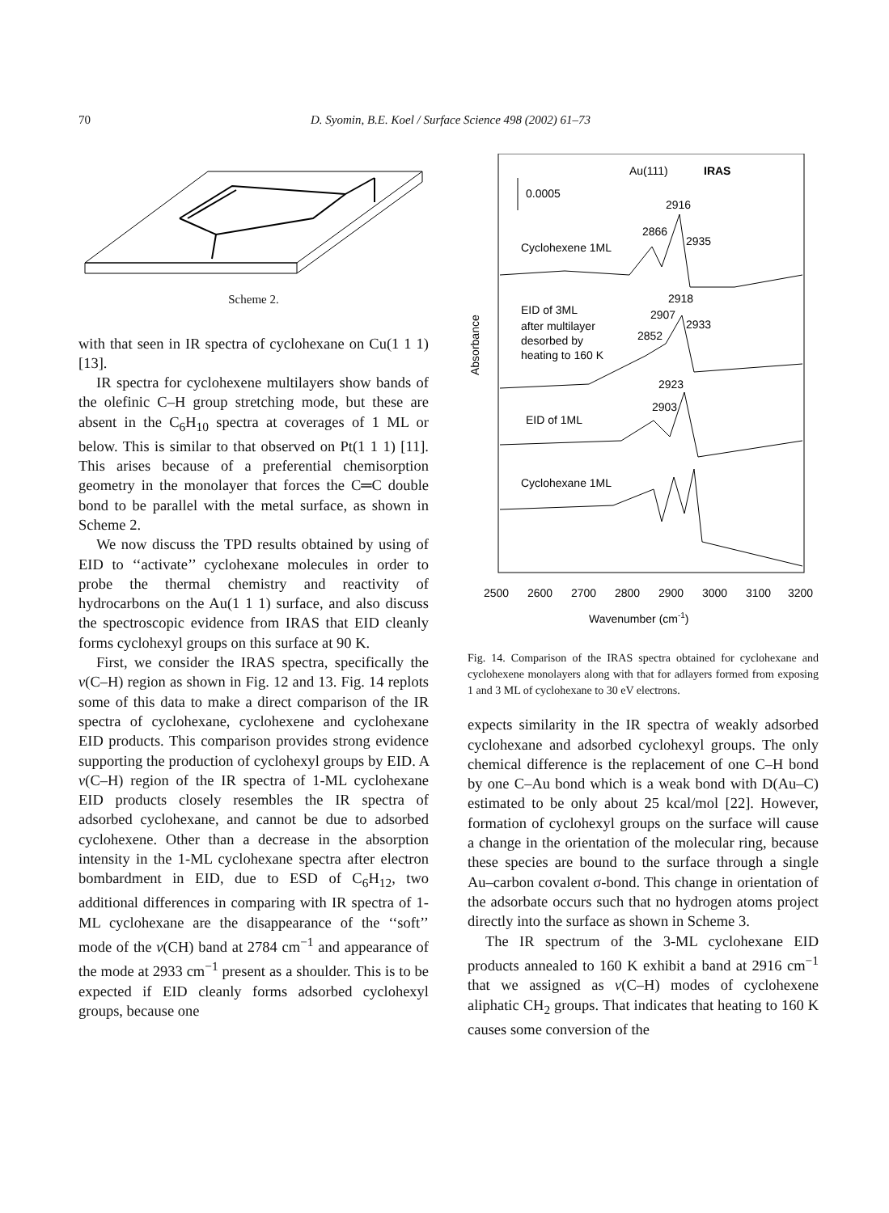70 D. Syomin, B.E. Koel / Surface Science 498 (2002) 61–73
Scheme 2.
with that seen in IR spectra of cyclohexane on Cu(1 1 1) [13].
IR spectra for cyclohexene multilayers show bands of the olefinic C–H group stretching mode, but these are absent in the C<sub>6</sub>H<sub>10</sub> spectra at coverages of 1 ML or below. This is similar to that observed on Pt(1 1 1) [11]. This arises because of a preferential chemisorption geometry in the monolayer that forces the C═C double bond to be parallel with the metal surface, as shown in Scheme 2.
We now discuss the TPD results obtained by using of EID to ‘‘activate’’ cyclohexane molecules in order to probe the thermal chemistry and reactivity of hydrocarbons on the Au(1 1 1) surface, and also discuss the spectroscopic evidence from IRAS that EID cleanly forms cyclohexyl groups on this surface at 90 K.
First, we consider the IRAS spectra, specifically the v(C–H) region as shown in Fig. 12 and 13. Fig. 14 replots some of this data to make a direct comparison of the IR spectra of cyclohexane, cyclohexene and cyclohexane EID products. This comparison provides strong evidence supporting the production of cyclohexyl groups by EID. A v(C–H) region of the IR spectra of 1-ML cyclohexane EID products closely resembles the IR spectra of adsorbed cyclohexane, and cannot be due to adsorbed cyclohexene. Other than a decrease in the absorption intensity in the 1-ML cyclohexane spectra after electron bombardment in EID, due to ESD of C<sub>6</sub>H<sub>12</sub>, two additional differences in comparing with IR spectra of 1-ML cyclohexane are the disappearance of the ‘‘soft’’ mode of the v(CH) band at 2784 cm<sup>−1</sup> and appearance of the mode at 2933 cm<sup>−1</sup> present as a shoulder. This is to be expected if EID cleanly forms adsorbed cyclohexyl groups, because one
Au(111)
IRAS
0.0005
2916
2866
2935
Cyclohexene 1ML
2918
2907
2933
2852
EID of 3ML
after multilayer
desorbed by
heating to 160 K
2923
2903
EID of 1ML
Cyclohexane 1ML
2500
2600
2700
2800
2900
3000
3100
3200
Wavenumber (cm-1)
Absorbance
Fig. 14. Comparison of the IRAS spectra obtained for cyclohexane and cyclohexene monolayers along with that for adlayers formed from exposing 1 and 3 ML of cyclohexane to 30 eV electrons.
expects similarity in the IR spectra of weakly adsorbed cyclohexane and adsorbed cyclohexyl groups. The only chemical difference is the replacement of one C–H bond by one C–Au bond which is a weak bond with D(Au–C) estimated to be only about 25 kcal/mol [22]. However, formation of cyclohexyl groups on the surface will cause a change in the orientation of the molecular ring, because these species are bound to the surface through a single Au–carbon covalent σ-bond. This change in orientation of the adsorbate occurs such that no hydrogen atoms project directly into the surface as shown in Scheme 3.
The IR spectrum of the 3-ML cyclohexane EID products annealed to 160 K exhibit a band at 2916 cm<sup>−1</sup> that we assigned as v(C–H) modes of cyclohexene aliphatic CH<sub>2</sub> groups. That indicates that heating to 160 K causes some conversion of the